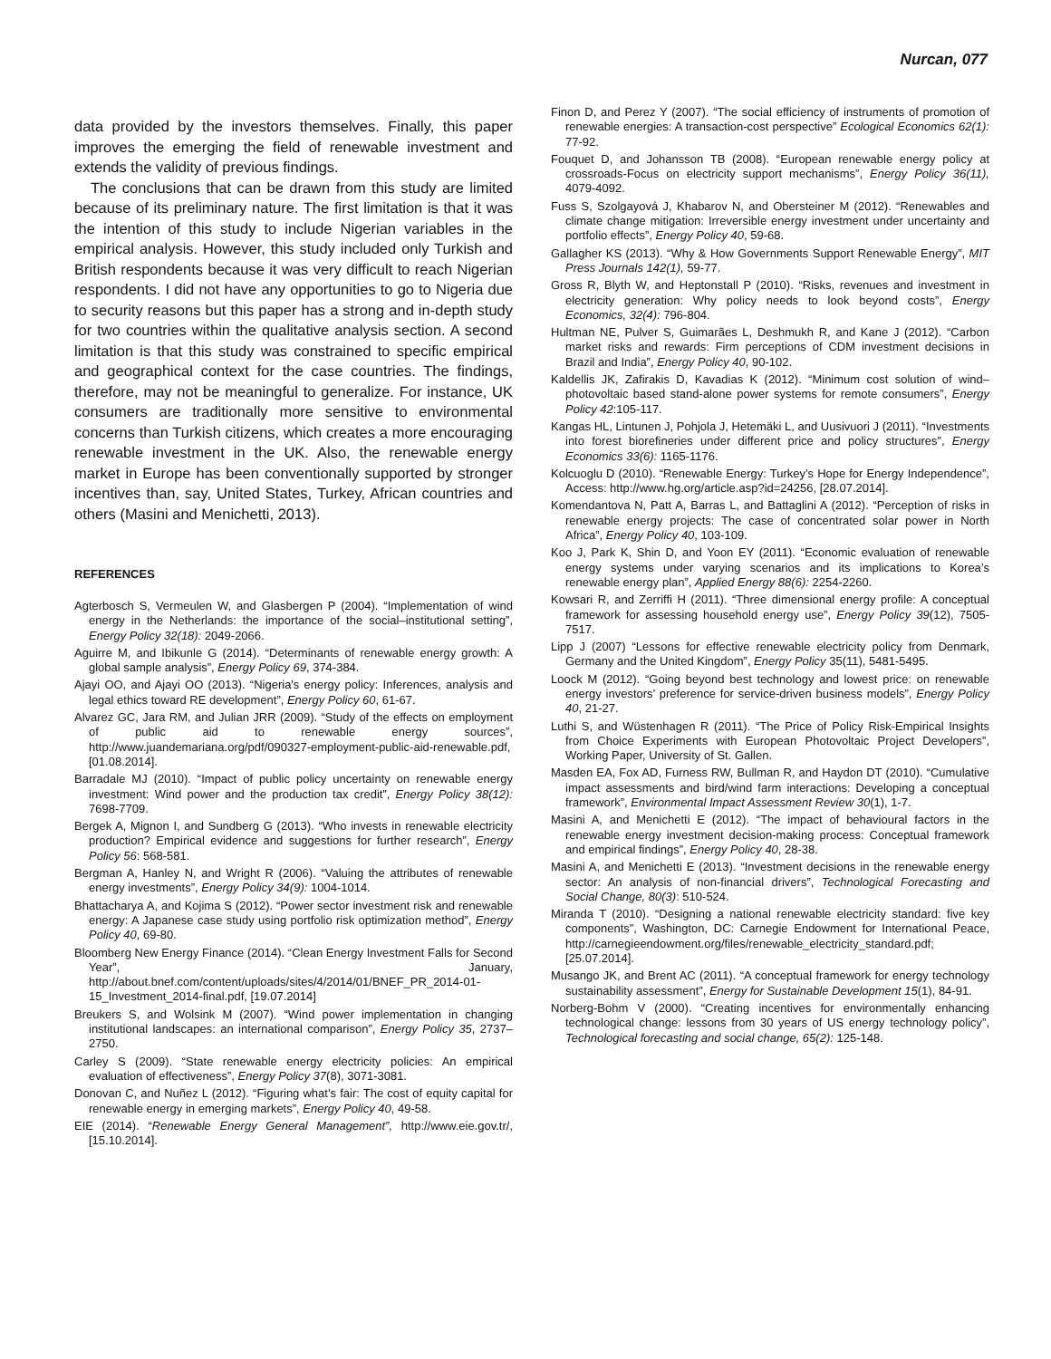Nurcan, 077
data provided by the investors themselves. Finally, this paper improves the emerging the field of renewable investment and extends the validity of previous findings.
The conclusions that can be drawn from this study are limited because of its preliminary nature. The first limitation is that it was the intention of this study to include Nigerian variables in the empirical analysis. However, this study included only Turkish and British respondents because it was very difficult to reach Nigerian respondents. I did not have any opportunities to go to Nigeria due to security reasons but this paper has a strong and in-depth study for two countries within the qualitative analysis section. A second limitation is that this study was constrained to specific empirical and geographical context for the case countries. The findings, therefore, may not be meaningful to generalize. For instance, UK consumers are traditionally more sensitive to environmental concerns than Turkish citizens, which creates a more encouraging renewable investment in the UK. Also, the renewable energy market in Europe has been conventionally supported by stronger incentives than, say, United States, Turkey, African countries and others (Masini and Menichetti, 2013).
REFERENCES
Agterbosch S, Vermeulen W, and Glasbergen P (2004). “Implementation of wind energy in the Netherlands: the importance of the social–institutional setting”, Energy Policy 32(18): 2049-2066.
Aguirre M, and Ibikunle G (2014). “Determinants of renewable energy growth: A global sample analysis”, Energy Policy 69, 374-384.
Ajayi OO, and Ajayi OO (2013). “Nigeria's energy policy: Inferences, analysis and legal ethics toward RE development”, Energy Policy 60, 61-67.
Alvarez GC, Jara RM, and Julian JRR (2009). “Study of the effects on employment of public aid to renewable energy sources”, http://www.juandemariana.org/pdf/090327-employment-public-aid-renewable.pdf, [01.08.2014].
Barradale MJ (2010). “Impact of public policy uncertainty on renewable energy investment: Wind power and the production tax credit”, Energy Policy 38(12): 7698-7709.
Bergek A, Mignon I, and Sundberg G (2013). “Who invests in renewable electricity production? Empirical evidence and suggestions for further research”, Energy Policy 56: 568-581.
Bergman A, Hanley N, and Wright R (2006). “Valuing the attributes of renewable energy investments”, Energy Policy 34(9): 1004-1014.
Bhattacharya A, and Kojima S (2012). “Power sector investment risk and renewable energy: A Japanese case study using portfolio risk optimization method”, Energy Policy 40, 69-80.
Bloomberg New Energy Finance (2014). “Clean Energy Investment Falls for Second Year”, January, http://about.bnef.com/content/uploads/sites/4/2014/01/BNEF_PR_2014-01-15_Investment_2014-final.pdf, [19.07.2014]
Breukers S, and Wolsink M (2007). “Wind power implementation in changing institutional landscapes: an international comparison”, Energy Policy 35, 2737–2750.
Carley S (2009). “State renewable energy electricity policies: An empirical evaluation of effectiveness”, Energy Policy 37(8), 3071-3081.
Donovan C, and Nuñez L (2012). “Figuring what’s fair: The cost of equity capital for renewable energy in emerging markets”, Energy Policy 40, 49-58.
EIE (2014). “Renewable Energy General Management”, http://www.eie.gov.tr/, [15.10.2014].
Finon D, and Perez Y (2007). “The social efficiency of instruments of promotion of renewable energies: A transaction-cost perspective” Ecological Economics 62(1): 77-92.
Fouquet D, and Johansson TB (2008). “European renewable energy policy at crossroads-Focus on electricity support mechanisms”, Energy Policy 36(11), 4079-4092.
Fuss S, Szolgayová J, Khabarov N, and Obersteiner M (2012). “Renewables and climate change mitigation: Irreversible energy investment under uncertainty and portfolio effects”, Energy Policy 40, 59-68.
Gallagher KS (2013). “Why & How Governments Support Renewable Energy”, MIT Press Journals 142(1), 59-77.
Gross R, Blyth W, and Heptonstall P (2010). “Risks, revenues and investment in electricity generation: Why policy needs to look beyond costs”, Energy Economics, 32(4): 796-804.
Hultman NE, Pulver S, Guimarães L, Deshmukh R, and Kane J (2012). “Carbon market risks and rewards: Firm perceptions of CDM investment decisions in Brazil and India”, Energy Policy 40, 90-102.
Kaldellis JK, Zafirakis D, Kavadias K (2012). “Minimum cost solution of wind–photovoltaic based stand-alone power systems for remote consumers”, Energy Policy 42:105-117.
Kangas HL, Lintunen J, Pohjola J, Hetemäki L, and Uusivuori J (2011). “Investments into forest biorefineries under different price and policy structures”, Energy Economics 33(6): 1165-1176.
Kolcuoglu D (2010). “Renewable Energy: Turkey’s Hope for Energy Independence”, Access: http://www.hg.org/article.asp?id=24256, [28.07.2014].
Komendantova N, Patt A, Barras L, and Battaglini A (2012). “Perception of risks in renewable energy projects: The case of concentrated solar power in North Africa”, Energy Policy 40, 103-109.
Koo J, Park K, Shin D, and Yoon EY (2011). “Economic evaluation of renewable energy systems under varying scenarios and its implications to Korea’s renewable energy plan”, Applied Energy 88(6): 2254-2260.
Kowsari R, and Zerriffi H (2011). “Three dimensional energy profile: A conceptual framework for assessing household energy use”, Energy Policy 39(12), 7505-7517.
Lipp J (2007) “Lessons for effective renewable electricity policy from Denmark, Germany and the United Kingdom”, Energy Policy 35(11), 5481-5495.
Loock M (2012). “Going beyond best technology and lowest price: on renewable energy investors’ preference for service-driven business models”, Energy Policy 40, 21-27.
Luthi S, and Wüstenhagen R (2011). “The Price of Policy Risk-Empirical Insights from Choice Experiments with European Photovoltaic Project Developers”, Working Paper, University of St. Gallen.
Masden EA, Fox AD, Furness RW, Bullman R, and Haydon DT (2010). “Cumulative impact assessments and bird/wind farm interactions: Developing a conceptual framework”, Environmental Impact Assessment Review 30(1), 1-7.
Masini A, and Menichetti E (2012). “The impact of behavioural factors in the renewable energy investment decision-making process: Conceptual framework and empirical findings”, Energy Policy 40, 28-38.
Masini A, and Menichetti E (2013). “Investment decisions in the renewable energy sector: An analysis of non-financial drivers”, Technological Forecasting and Social Change, 80(3): 510-524.
Miranda T (2010). “Designing a national renewable electricity standard: five key components”, Washington, DC: Carnegie Endowment for International Peace, http://carnegieendowment.org/files/renewable_electricity_standard.pdf; [25.07.2014].
Musango JK, and Brent AC (2011). “A conceptual framework for energy technology sustainability assessment”, Energy for Sustainable Development 15(1), 84-91.
Norberg-Bohm V (2000). “Creating incentives for environmentally enhancing technological change: lessons from 30 years of US energy technology policy”, Technological forecasting and social change, 65(2): 125-148.